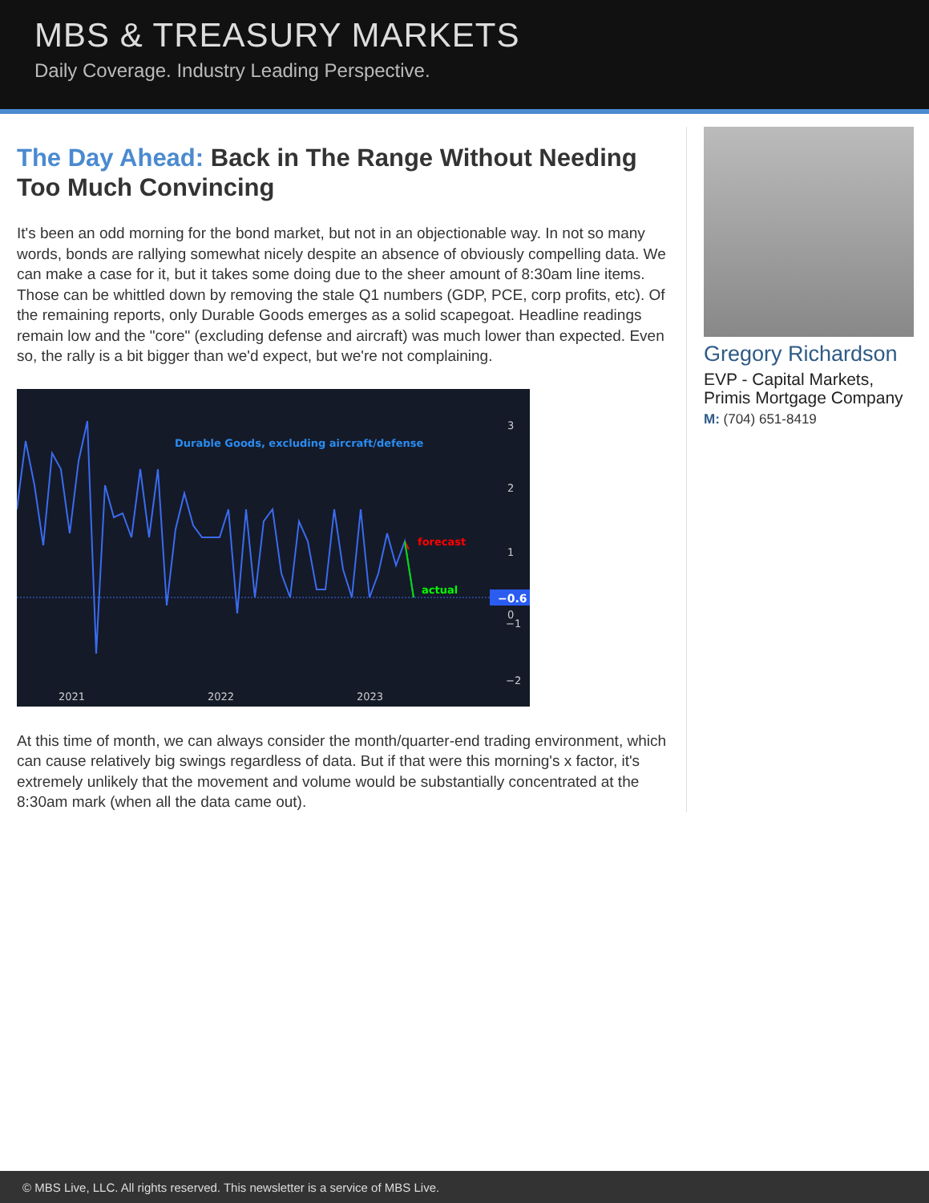MBS & TREASURY MARKETS
Daily Coverage. Industry Leading Perspective.
The Day Ahead: Back in The Range Without Needing Too Much Convincing
It's been an odd morning for the bond market, but not in an objectionable way. In not so many words, bonds are rallying somewhat nicely despite an absence of obviously compelling data. We can make a case for it, but it takes some doing due to the sheer amount of 8:30am line items. Those can be whittled down by removing the stale Q1 numbers (GDP, PCE, corp profits, etc). Of the remaining reports, only Durable Goods emerges as a solid scapegoat. Headline readings remain low and the "core" (excluding defense and aircraft) was much lower than expected. Even so, the rally is a bit bigger than we'd expect, but we're not complaining.
Durable Goods, excluding aircraft/defense
forecast
actual
−0.6
3
2
1
0
−2
−1
2021
2022
2023
.
.
x
At this time of month, we can always consider the month/quarter-end trading environment, which can cause relatively big swings regardless of data. But if that were this morning's x factor, it's extremely unlikely that the movement and volume would be substantially concentrated at the 8:30am mark (when all the data came out).
Gregory Richardson
EVP - Capital Markets, Primis Mortgage Company
M: (704) 651-8419
© MBS Live, LLC. All rights reserved. This newsletter is a service of MBS Live.